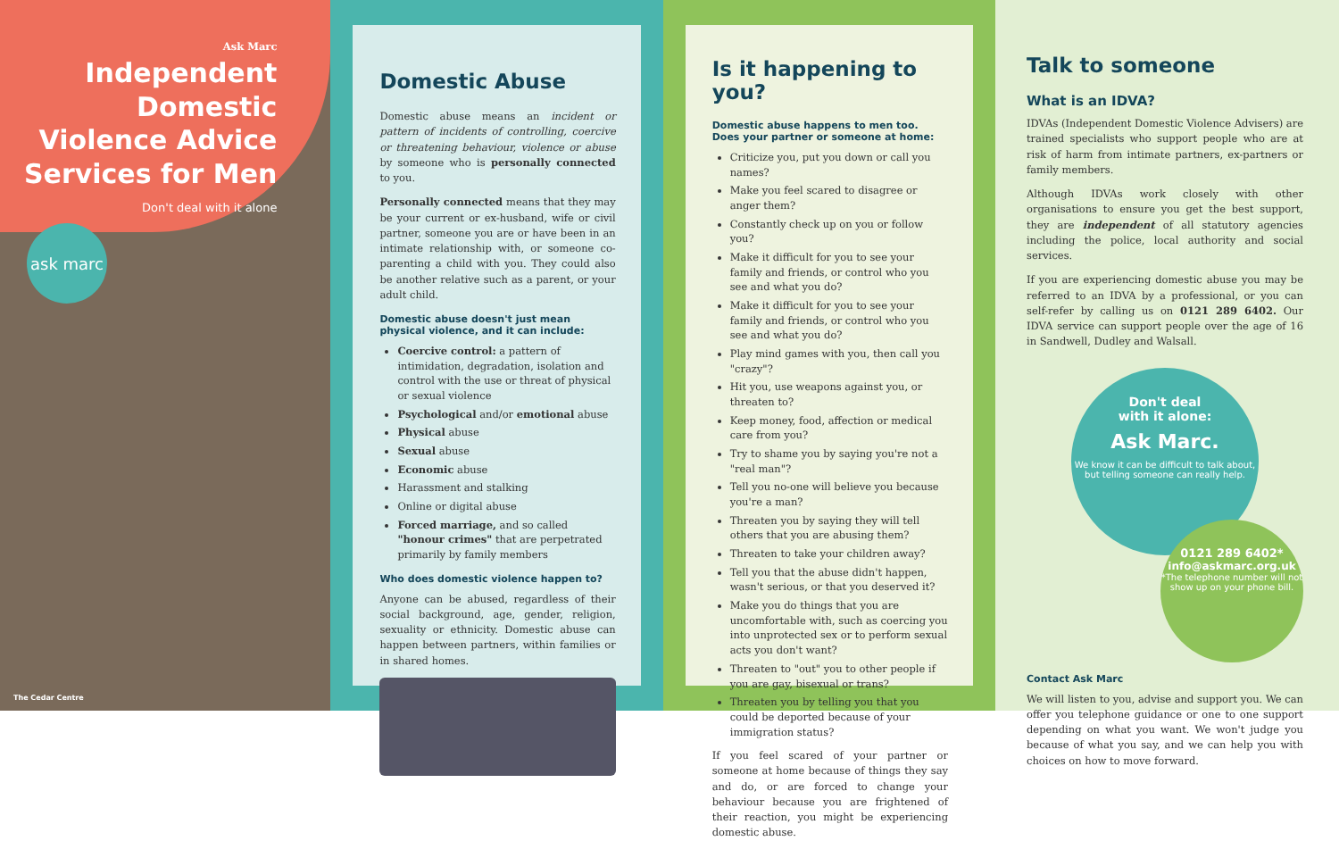Ask Marc
Independent Domestic Violence Advice Services for Men
Don't deal with it alone
ask marc
The Cedar Centre
Domestic Abuse
Domestic abuse means an incident or pattern of incidents of controlling, coercive or threatening behaviour, violence or abuse by someone who is personally connected to you.
Personally connected means that they may be your current or ex-husband, wife or civil partner, someone you are or have been in an intimate relationship with, or someone co-parenting a child with you. They could also be another relative such as a parent, or your adult child.
Domestic abuse doesn't just mean physical violence, and it can include:
Coercive control: a pattern of intimidation, degradation, isolation and control with the use or threat of physical or sexual violence
Psychological and/or emotional abuse
Physical abuse
Sexual abuse
Economic abuse
Harassment and stalking
Online or digital abuse
Forced marriage, and so called "honour crimes" that are perpetrated primarily by family members
Who does domestic violence happen to?
Anyone can be abused, regardless of their social background, age, gender, religion, sexuality or ethnicity. Domestic abuse can happen between partners, within families or in shared homes.
Is it happening to you?
Domestic abuse happens to men too.
Does your partner or someone at home:
Criticize you, put you down or call you names?
Make you feel scared to disagree or anger them?
Constantly check up on you or follow you?
Make it difficult for you to see your family and friends, or control who you see and what you do?
Make it difficult for you to see your family and friends, or control who you see and what you do?
Play mind games with you, then call you "crazy"?
Hit you, use weapons against you, or threaten to?
Keep money, food, affection or medical care from you?
Try to shame you by saying you're not a "real man"?
Tell you no-one will believe you because you're a man?
Threaten you by saying they will tell others that you are abusing them?
Threaten to take your children away?
Tell you that the abuse didn't happen, wasn't serious, or that you deserved it?
Make you do things that you are uncomfortable with, such as coercing you into unprotected sex or to perform sexual acts you don't want?
Threaten to "out" you to other people if you are gay, bisexual or trans?
Threaten you by telling you that you could be deported because of your immigration status?
If you feel scared of your partner or someone at home because of things they say and do, or are forced to change your behaviour because you are frightened of their reaction, you might be experiencing domestic abuse.
Talk to someone
What is an IDVA?
IDVAs (Independent Domestic Violence Advisers) are trained specialists who support people who are at risk of harm from intimate partners, ex-partners or family members.
Although IDVAs work closely with other organisations to ensure you get the best support, they are independent of all statutory agencies including the police, local authority and social services.
If you are experiencing domestic abuse you may be referred to an IDVA by a professional, or you can self-refer by calling us on 0121 289 6402. Our IDVA service can support people over the age of 16 in Sandwell, Dudley and Walsall.
Don't deal
with it alone:
Ask Marc.
We know it can be difficult to talk about, but telling someone can really help.
0121 289 6402*
info@askmarc.org.uk
*The telephone number will not show up on your phone bill.
Contact Ask Marc
We will listen to you, advise and support you. We can offer you telephone guidance or one to one support depending on what you want. We won't judge you because of what you say, and we can help you with choices on how to move forward.